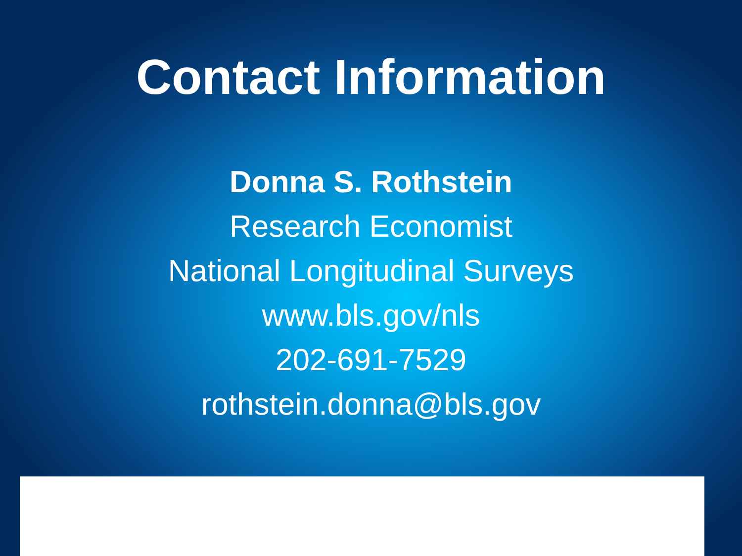Contact Information
Donna S. Rothstein
Research Economist
National Longitudinal Surveys
www.bls.gov/nls
202-691-7529
rothstein.donna@bls.gov